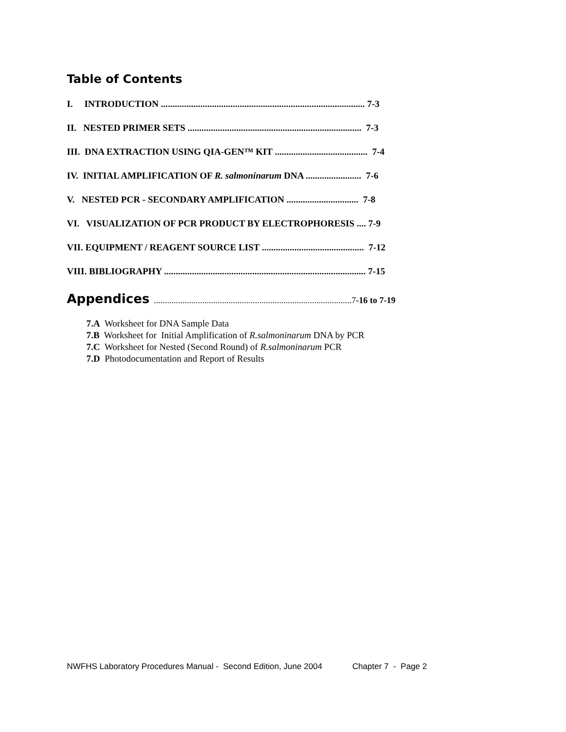Table of Contents
I. INTRODUCTION ........................................................................................ 7-3
II. NESTED PRIMER SETS ........................................................................... 7-3
III. DNA EXTRACTION USING QIA-GEN™ KIT ........................................ 7-4
IV. INITIAL AMPLIFICATION OF R. salmoninarum DNA ........................ 7-6
V. NESTED PCR - SECONDARY AMPLIFICATION ............................... 7-8
VI. VISUALIZATION OF PCR PRODUCT BY ELECTROPHORESIS .... 7-9
VII. EQUIPMENT / REAGENT SOURCE LIST ............................................ 7-12
VIII. BIBLIOGRAPHY ....................................................................................... 7-15
Appendices ..........................................................................................7-16 to 7-19
7.A Worksheet for DNA Sample Data
7.B Worksheet for Initial Amplification of R.salmoninarum DNA by PCR
7.C Worksheet for Nested (Second Round) of R.salmoninarum PCR
7.D Photodocumentation and Report of Results
NWFHS Laboratory Procedures Manual - Second Edition, June 2004 Chapter 7 - Page 2